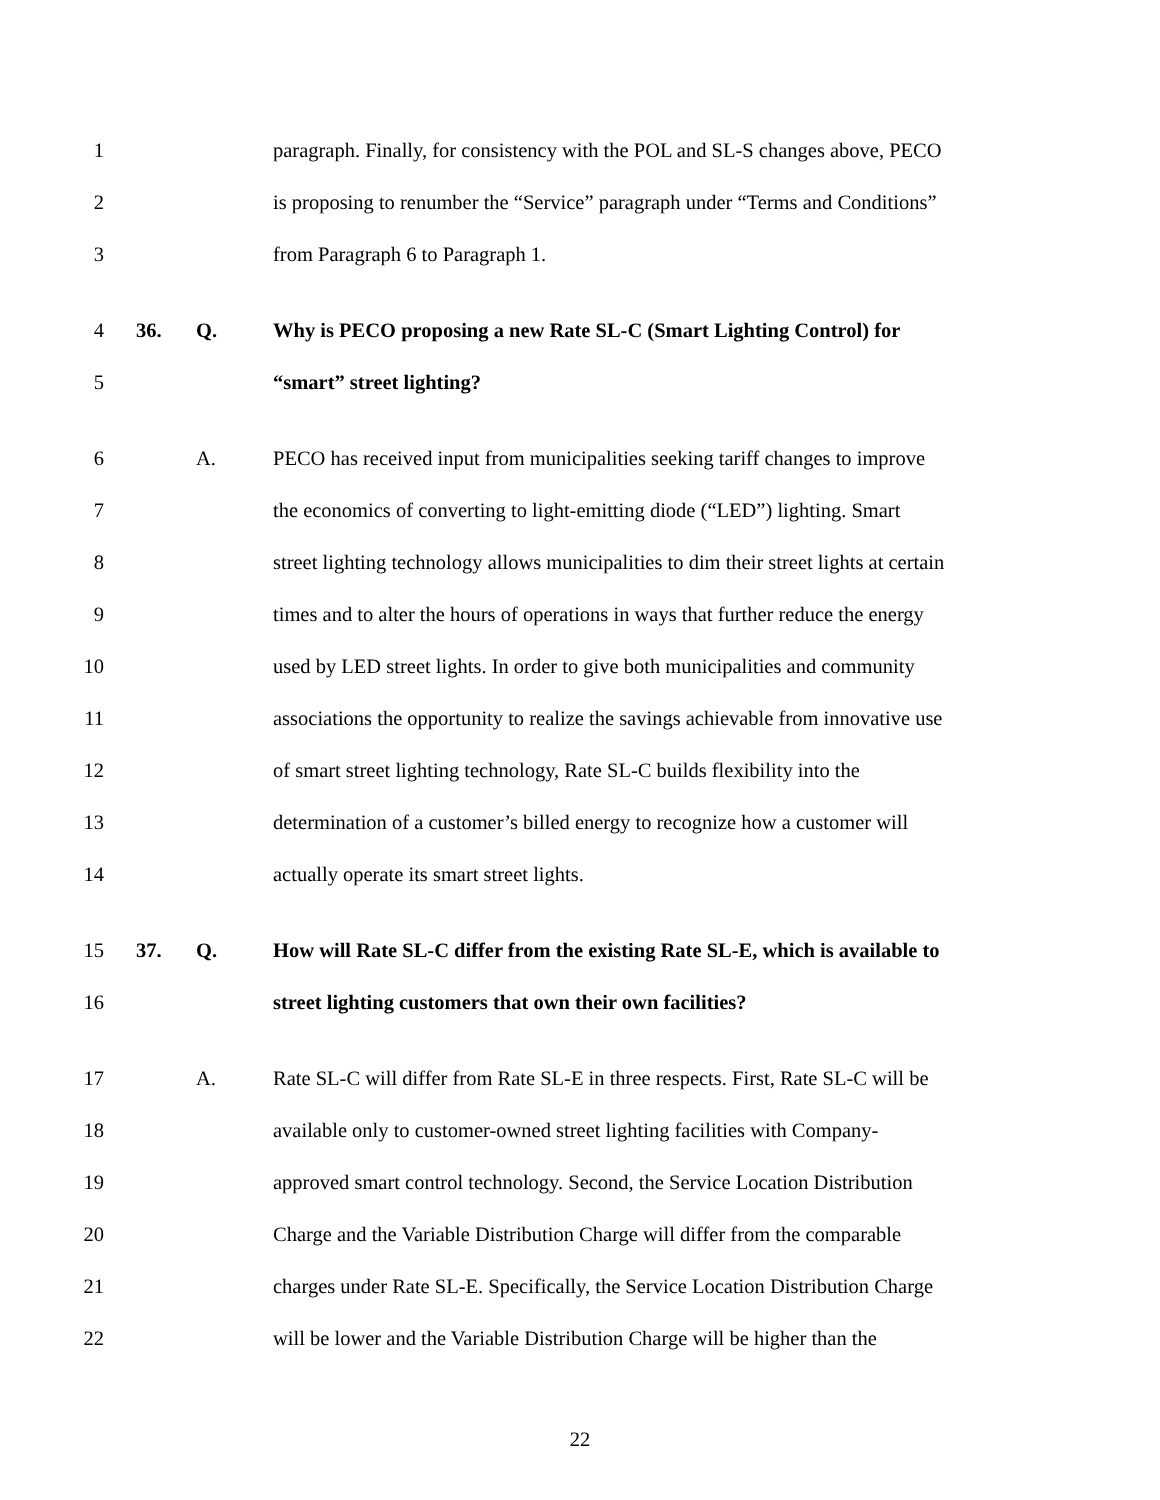1 paragraph. Finally, for consistency with the POL and SL-S changes above, PECO
2 is proposing to renumber the “Service” paragraph under “Terms and Conditions”
3 from Paragraph 6 to Paragraph 1.
4 36. Q. Why is PECO proposing a new Rate SL-C (Smart Lighting Control) for
5 “smart” street lighting?
6 A. PECO has received input from municipalities seeking tariff changes to improve
7 the economics of converting to light-emitting diode (“LED”) lighting. Smart
8 street lighting technology allows municipalities to dim their street lights at certain
9 times and to alter the hours of operations in ways that further reduce the energy
10 used by LED street lights. In order to give both municipalities and community
11 associations the opportunity to realize the savings achievable from innovative use
12 of smart street lighting technology, Rate SL-C builds flexibility into the
13 determination of a customer’s billed energy to recognize how a customer will
14 actually operate its smart street lights.
15 37. Q. How will Rate SL-C differ from the existing Rate SL-E, which is available to
16 street lighting customers that own their own facilities?
17 A. Rate SL-C will differ from Rate SL-E in three respects. First, Rate SL-C will be
18 available only to customer-owned street lighting facilities with Company-
19 approved smart control technology. Second, the Service Location Distribution
20 Charge and the Variable Distribution Charge will differ from the comparable
21 charges under Rate SL-E. Specifically, the Service Location Distribution Charge
22 will be lower and the Variable Distribution Charge will be higher than the
22